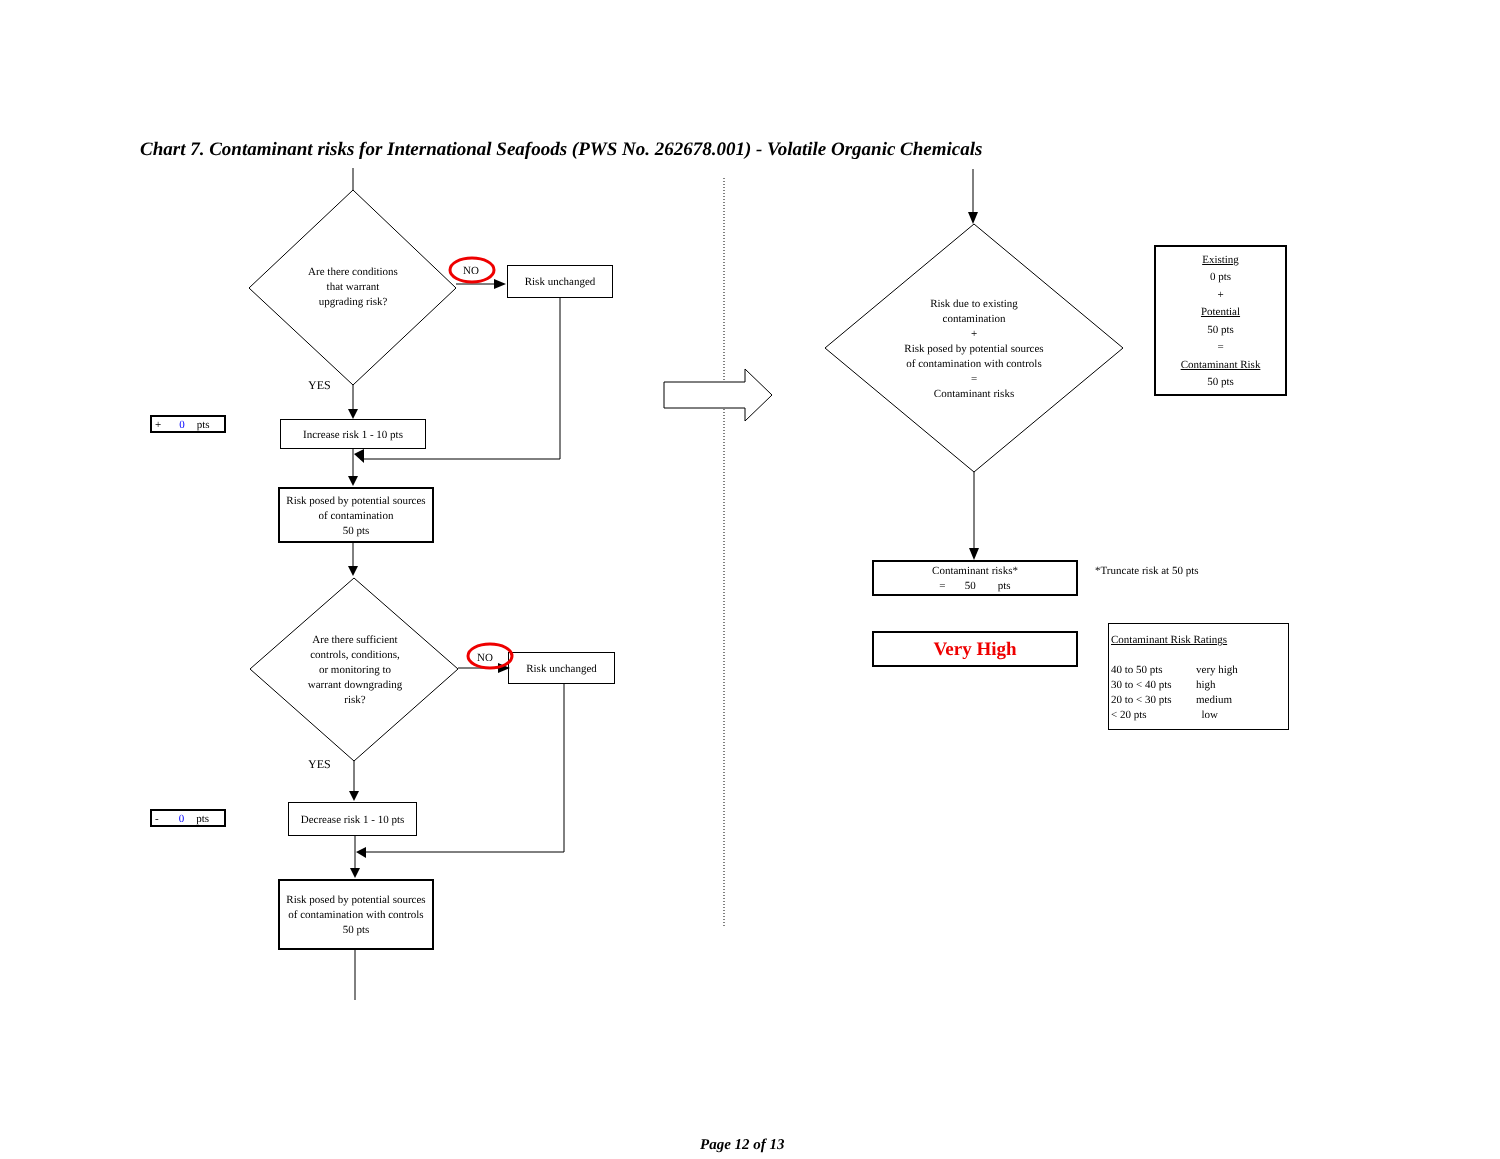Chart 7. Contaminant risks for International Seafoods (PWS No. 262678.001) - Volatile Organic Chemicals
Are there conditions
that warrant
upgrading risk?
NO
Risk unchanged
YES
+ 0 pts
Increase risk 1 - 10 pts
Risk posed by potential sources
of contamination
50 pts
Are there sufficient
controls, conditions,
or monitoring to
warrant downgrading
risk?
NO
Risk unchanged
YES
- 0 pts
Decrease risk 1 - 10 pts
Risk posed by potential sources
of contamination with controls
50 pts
Risk due to existing
contamination
+
Risk posed by potential sources
of contamination with controls
=
Contaminant risks
Existing
0 pts
+
Potential
50 pts
=
Contaminant Risk
50 pts
Contaminant risks*
= 50 pts
*Truncate risk at 50 pts
Very High
Contaminant Risk Ratings
40 to 50 pts very high 30 to < 40 pts high 20 to < 30 pts medium < 20 pts low
Page 12 of 13